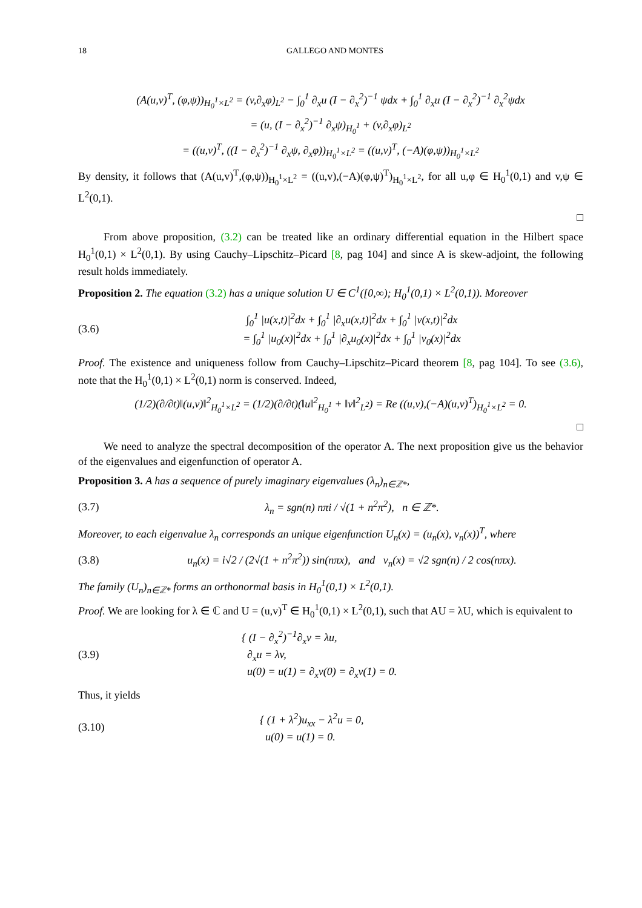18 GALLEGO AND MONTES
(A(u,v)<sup>T</sup>, (φ,ψ))<sub>H<sub>0</sub><sup>1</sup>×L<sup>2</sup></sub> = (v,∂<sub>x</sub>φ)<sub>L<sup>2</sup></sub> − ∫<sub>0</sub><sup>1</sup> ∂<sub>x</sub>u (I − ∂<sub>x</sub><sup>2</sup>)<sup>−1</sup> ψdx + ∫<sub>0</sub><sup>1</sup> ∂<sub>x</sub>u (I − ∂<sub>x</sub><sup>2</sup>)<sup>−1</sup> ∂<sub>x</sub><sup>2</sup>ψdx
= (u, (I − ∂<sub>x</sub><sup>2</sup>)<sup>−1</sup> ∂<sub>x</sub>ψ)<sub>H<sub>0</sub><sup>1</sup></sub> + (v,∂<sub>x</sub>φ)<sub>L<sup>2</sup></sub>
= ((u,v)<sup>T</sup>, ((I − ∂<sub>x</sub><sup>2</sup>)<sup>−1</sup> ∂<sub>x</sub>ψ, ∂<sub>x</sub>φ))<sub>H<sub>0</sub><sup>1</sup>×L<sup>2</sup></sub> = ((u,v)<sup>T</sup>, (−A)(φ,ψ))<sub>H<sub>0</sub><sup>1</sup>×L<sup>2</sup></sub>
By density, it follows that (A(u,v)<sup>T</sup>,(φ,ψ))<sub>H<sub>0</sub><sup>1</sup>×L<sup>2</sup></sub> = ((u,v),(−A)(φ,ψ)<sup>T</sup>)<sub>H<sub>0</sub><sup>1</sup>×L<sup>2</sup></sub>, for all u,φ ∈ H<sub>0</sub><sup>1</sup>(0,1) and v,ψ ∈ L<sup>2</sup>(0,1).
□
From above proposition, (3.2) can be treated like an ordinary differential equation in the Hilbert space H<sub>0</sub><sup>1</sup>(0,1) × L<sup>2</sup>(0,1). By using Cauchy–Lipschitz–Picard [8, pag 104] and since A is skew-adjoint, the following result holds immediately.
Proposition 2. The equation (3.2) has a unique solution U ∈ C<sup>1</sup>([0,∞); H<sub>0</sub><sup>1</sup>(0,1) × L<sup>2</sup>(0,1)). Moreover
(3.6) ∫<sub>0</sub><sup>1</sup> |u(x,t)|<sup>2</sup>dx + ∫<sub>0</sub><sup>1</sup> |∂<sub>x</sub>u(x,t)|<sup>2</sup>dx + ∫<sub>0</sub><sup>1</sup> |v(x,t)|<sup>2</sup>dx
= ∫<sub>0</sub><sup>1</sup> |u<sub>0</sub>(x)|<sup>2</sup>dx + ∫<sub>0</sub><sup>1</sup> |∂<sub>x</sub>u<sub>0</sub>(x)|<sup>2</sup>dx + ∫<sub>0</sub><sup>1</sup> |v<sub>0</sub>(x)|<sup>2</sup>dx
Proof. The existence and uniqueness follow from Cauchy–Lipschitz–Picard theorem [8, pag 104]. To see (3.6), note that the H<sub>0</sub><sup>1</sup>(0,1) × L<sup>2</sup>(0,1) norm is conserved. Indeed,
(1/2)(∂/∂t)‖(u,v)‖<sup>2</sup><sub>H<sub>0</sub><sup>1</sup>×L<sup>2</sup></sub> = (1/2)(∂/∂t)(‖u‖<sup>2</sup><sub>H<sub>0</sub><sup>1</sup></sub> + ‖v‖<sup>2</sup><sub>L<sup>2</sup></sub>) = Re ((u,v),(−A)(u,v)<sup>T</sup>)<sub>H<sub>0</sub><sup>1</sup>×L<sup>2</sup></sub> = 0.
□
We need to analyze the spectral decomposition of the operator A. The next proposition give us the behavior of the eigenvalues and eigenfunction of operator A.
Proposition 3. A has a sequence of purely imaginary eigenvalues (λ<sub>n</sub>)<sub>n∈ℤ*</sub>,
(3.7) λ<sub>n</sub> = sgn(n) nπi / √(1 + n<sup>2</sup>π<sup>2</sup>), n ∈ ℤ*.
Moreover, to each eigenvalue λ<sub>n</sub> corresponds an unique eigenfunction U<sub>n</sub>(x) = (u<sub>n</sub>(x), v<sub>n</sub>(x))<sup>T</sup>, where
(3.8) u<sub>n</sub>(x) = i√2 / (2√(1 + n<sup>2</sup>π<sup>2</sup>)) sin(nπx), and v<sub>n</sub>(x) = √2 sgn(n) / 2 cos(nπx).
The family (U<sub>n</sub>)<sub>n∈ℤ*</sub> forms an orthonormal basis in H<sub>0</sub><sup>1</sup>(0,1) × L<sup>2</sup>(0,1).
Proof. We are looking for λ ∈ ℂ and U = (u,v)<sup>T</sup> ∈ H<sub>0</sub><sup>1</sup>(0,1) × L<sup>2</sup>(0,1), such that AU = λU, which is equivalent to
(3.9) { (I − ∂<sub>x</sub><sup>2</sup>)<sup>−1</sup>∂<sub>x</sub>v = λu,
∂<sub>x</sub>u = λv,
u(0) = u(1) = ∂<sub>x</sub>v(0) = ∂<sub>x</sub>v(1) = 0.
Thus, it yields
(3.10) { (1 + λ<sup>2</sup>)u<sub>xx</sub> − λ<sup>2</sup>u = 0,
u(0) = u(1) = 0.